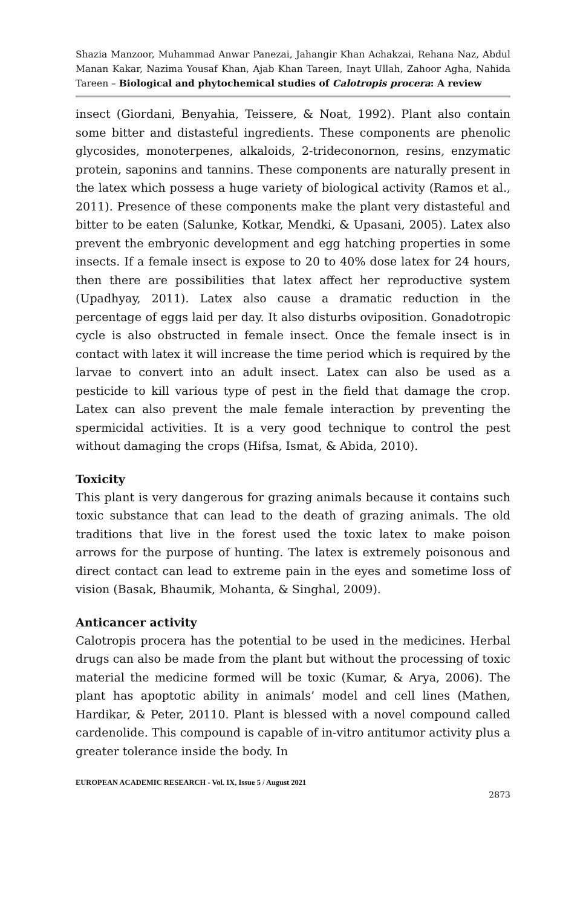Shazia Manzoor, Muhammad Anwar Panezai, Jahangir Khan Achakzai, Rehana Naz, Abdul Manan Kakar, Nazima Yousaf Khan, Ajab Khan Tareen, Inayt Ullah, Zahoor Agha, Nahida Tareen – Biological and phytochemical studies of Calotropis procera: A review
insect (Giordani, Benyahia, Teissere, & Noat, 1992). Plant also contain some bitter and distasteful ingredients. These components are phenolic glycosides, monoterpenes, alkaloids, 2-trideconornon, resins, enzymatic protein, saponins and tannins. These components are naturally present in the latex which possess a huge variety of biological activity (Ramos et al., 2011). Presence of these components make the plant very distasteful and bitter to be eaten (Salunke, Kotkar, Mendki, & Upasani, 2005). Latex also prevent the embryonic development and egg hatching properties in some insects. If a female insect is expose to 20 to 40% dose latex for 24 hours, then there are possibilities that latex affect her reproductive system (Upadhyay, 2011). Latex also cause a dramatic reduction in the percentage of eggs laid per day. It also disturbs oviposition. Gonadotropic cycle is also obstructed in female insect. Once the female insect is in contact with latex it will increase the time period which is required by the larvae to convert into an adult insect. Latex can also be used as a pesticide to kill various type of pest in the field that damage the crop. Latex can also prevent the male female interaction by preventing the spermicidal activities. It is a very good technique to control the pest without damaging the crops (Hifsa, Ismat, & Abida, 2010).
Toxicity
This plant is very dangerous for grazing animals because it contains such toxic substance that can lead to the death of grazing animals. The old traditions that live in the forest used the toxic latex to make poison arrows for the purpose of hunting. The latex is extremely poisonous and direct contact can lead to extreme pain in the eyes and sometime loss of vision (Basak, Bhaumik, Mohanta, & Singhal, 2009).
Anticancer activity
Calotropis procera has the potential to be used in the medicines. Herbal drugs can also be made from the plant but without the processing of toxic material the medicine formed will be toxic (Kumar, & Arya, 2006). The plant has apoptotic ability in animals’ model and cell lines (Mathen, Hardikar, & Peter, 20110. Plant is blessed with a novel compound called cardenolide. This compound is capable of in-vitro antitumor activity plus a greater tolerance inside the body. In
EUROPEAN ACADEMIC RESEARCH - Vol. IX, Issue 5 / August 2021
2873